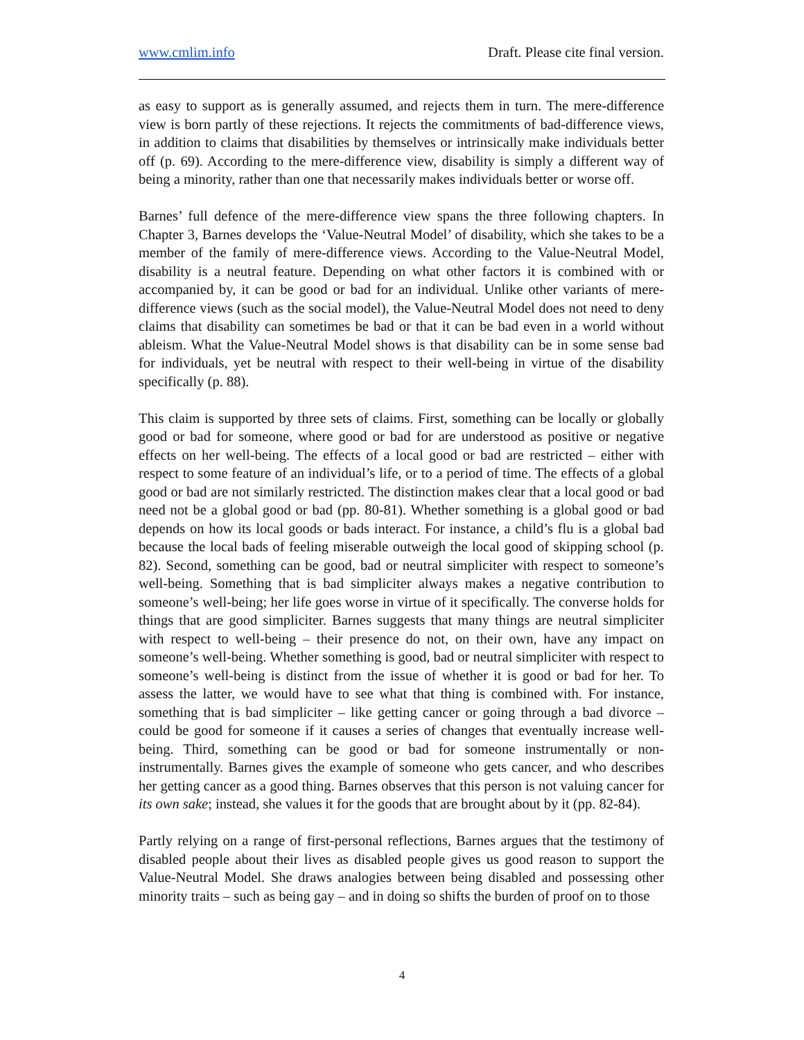www.cmlim.info Draft. Please cite final version.
as easy to support as is generally assumed, and rejects them in turn. The mere-difference view is born partly of these rejections. It rejects the commitments of bad-difference views, in addition to claims that disabilities by themselves or intrinsically make individuals better off (p. 69). According to the mere-difference view, disability is simply a different way of being a minority, rather than one that necessarily makes individuals better or worse off.
Barnes’ full defence of the mere-difference view spans the three following chapters. In Chapter 3, Barnes develops the ‘Value-Neutral Model’ of disability, which she takes to be a member of the family of mere-difference views. According to the Value-Neutral Model, disability is a neutral feature. Depending on what other factors it is combined with or accompanied by, it can be good or bad for an individual. Unlike other variants of mere-difference views (such as the social model), the Value-Neutral Model does not need to deny claims that disability can sometimes be bad or that it can be bad even in a world without ableism. What the Value-Neutral Model shows is that disability can be in some sense bad for individuals, yet be neutral with respect to their well-being in virtue of the disability specifically (p. 88).
This claim is supported by three sets of claims. First, something can be locally or globally good or bad for someone, where good or bad for are understood as positive or negative effects on her well-being. The effects of a local good or bad are restricted – either with respect to some feature of an individual’s life, or to a period of time. The effects of a global good or bad are not similarly restricted. The distinction makes clear that a local good or bad need not be a global good or bad (pp. 80-81). Whether something is a global good or bad depends on how its local goods or bads interact. For instance, a child’s flu is a global bad because the local bads of feeling miserable outweigh the local good of skipping school (p. 82). Second, something can be good, bad or neutral simpliciter with respect to someone’s well-being. Something that is bad simpliciter always makes a negative contribution to someone’s well-being; her life goes worse in virtue of it specifically. The converse holds for things that are good simpliciter. Barnes suggests that many things are neutral simpliciter with respect to well-being – their presence do not, on their own, have any impact on someone’s well-being. Whether something is good, bad or neutral simpliciter with respect to someone’s well-being is distinct from the issue of whether it is good or bad for her. To assess the latter, we would have to see what that thing is combined with. For instance, something that is bad simpliciter – like getting cancer or going through a bad divorce – could be good for someone if it causes a series of changes that eventually increase well-being. Third, something can be good or bad for someone instrumentally or non-instrumentally. Barnes gives the example of someone who gets cancer, and who describes her getting cancer as a good thing. Barnes observes that this person is not valuing cancer for its own sake; instead, she values it for the goods that are brought about by it (pp. 82-84).
Partly relying on a range of first-personal reflections, Barnes argues that the testimony of disabled people about their lives as disabled people gives us good reason to support the Value-Neutral Model. She draws analogies between being disabled and possessing other minority traits – such as being gay – and in doing so shifts the burden of proof on to those
4